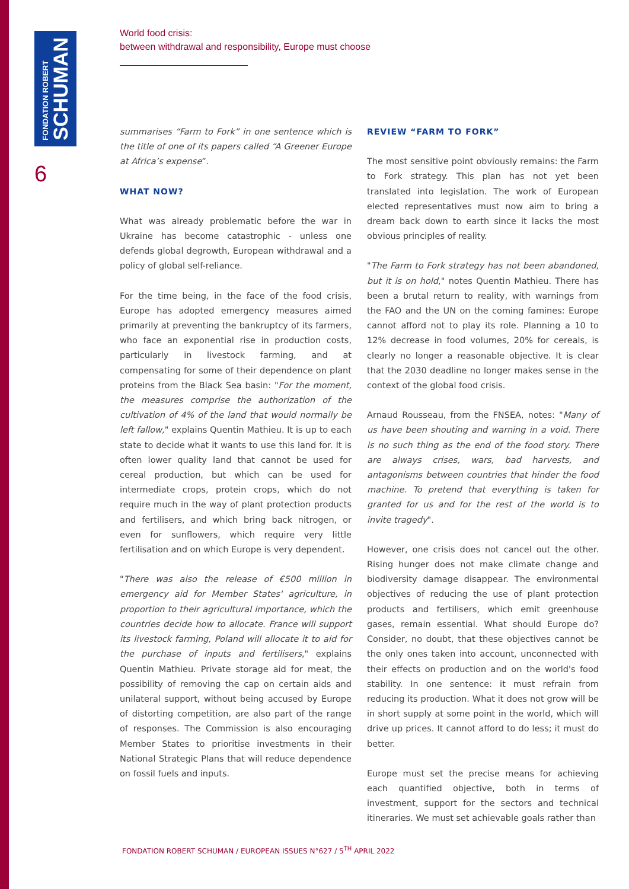FONDATION ROBERT
SCHUMAN
6
World food crisis:
between withdrawal and responsibility, Europe must choose
summarises “Farm to Fork” in one sentence which is the title of one of its papers called “A Greener Europe at Africa’s expense”.
WHAT NOW?
What was already problematic before the war in Ukraine has become catastrophic - unless one defends global degrowth, European withdrawal and a policy of global self-reliance.
For the time being, in the face of the food crisis, Europe has adopted emergency measures aimed primarily at preventing the bankruptcy of its farmers, who face an exponential rise in production costs, particularly in livestock farming, and at compensating for some of their dependence on plant proteins from the Black Sea basin: "For the moment, the measures comprise the authorization of the cultivation of 4% of the land that would normally be left fallow," explains Quentin Mathieu. It is up to each state to decide what it wants to use this land for. It is often lower quality land that cannot be used for cereal production, but which can be used for intermediate crops, protein crops, which do not require much in the way of plant protection products and fertilisers, and which bring back nitrogen, or even for sunflowers, which require very little fertilisation and on which Europe is very dependent.
"There was also the release of €500 million in emergency aid for Member States' agriculture, in proportion to their agricultural importance, which the countries decide how to allocate. France will support its livestock farming, Poland will allocate it to aid for the purchase of inputs and fertilisers," explains Quentin Mathieu. Private storage aid for meat, the possibility of removing the cap on certain aids and unilateral support, without being accused by Europe of distorting competition, are also part of the range of responses. The Commission is also encouraging Member States to prioritise investments in their National Strategic Plans that will reduce dependence on fossil fuels and inputs.
REVIEW “FARM TO FORK”
The most sensitive point obviously remains: the Farm to Fork strategy. This plan has not yet been translated into legislation. The work of European elected representatives must now aim to bring a dream back down to earth since it lacks the most obvious principles of reality.
"The Farm to Fork strategy has not been abandoned, but it is on hold," notes Quentin Mathieu. There has been a brutal return to reality, with warnings from the FAO and the UN on the coming famines: Europe cannot afford not to play its role. Planning a 10 to 12% decrease in food volumes, 20% for cereals, is clearly no longer a reasonable objective. It is clear that the 2030 deadline no longer makes sense in the context of the global food crisis.
Arnaud Rousseau, from the FNSEA, notes: "Many of us have been shouting and warning in a void. There is no such thing as the end of the food story. There are always crises, wars, bad harvests, and antagonisms between countries that hinder the food machine. To pretend that everything is taken for granted for us and for the rest of the world is to invite tragedy".
However, one crisis does not cancel out the other. Rising hunger does not make climate change and biodiversity damage disappear. The environmental objectives of reducing the use of plant protection products and fertilisers, which emit greenhouse gases, remain essential. What should Europe do? Consider, no doubt, that these objectives cannot be the only ones taken into account, unconnected with their effects on production and on the world's food stability. In one sentence: it must refrain from reducing its production. What it does not grow will be in short supply at some point in the world, which will drive up prices. It cannot afford to do less; it must do better.
Europe must set the precise means for achieving each quantified objective, both in terms of investment, support for the sectors and technical itineraries. We must set achievable goals rather than
FONDATION ROBERT SCHUMAN / EUROPEAN ISSUES N°627 / 5<sup>TH</sup> APRIL 2022